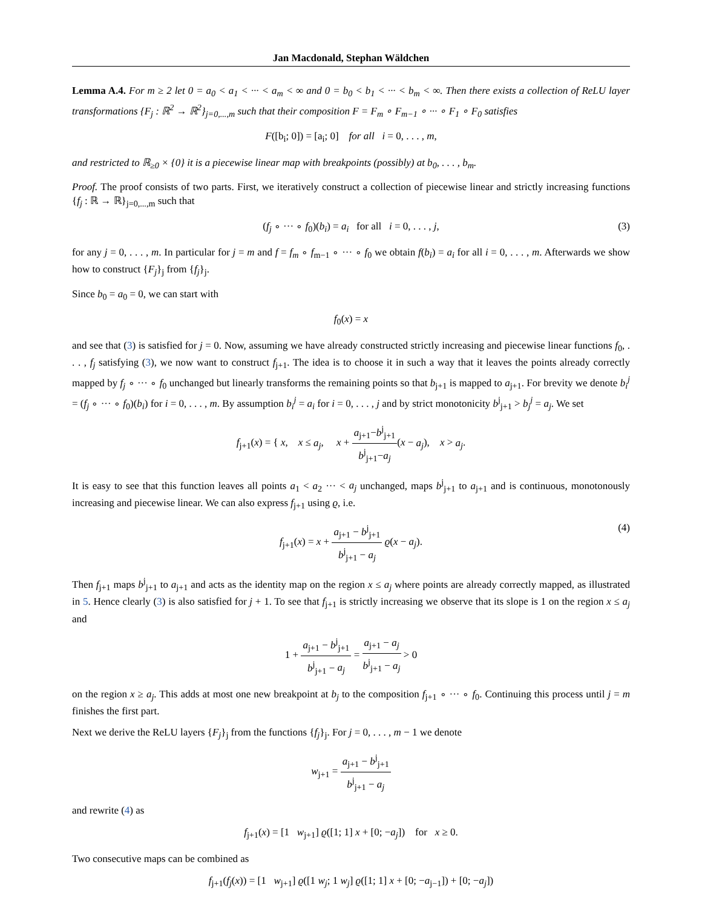Jan Macdonald, Stephan Wäldchen
Lemma A.4. For m ≥ 2 let 0 = a<sub>0</sub> < a<sub>1</sub> < ··· < a<sub>m</sub> < ∞ and 0 = b<sub>0</sub> < b<sub>1</sub> < ··· < b<sub>m</sub> < ∞. Then there exists a collection of ReLU layer transformations {F<sub>j</sub> : ℝ<sup>2</sup> → ℝ<sup>2</sup>}<sub>j=0,...,m</sub> such that their composition F = F<sub>m</sub> ∘ F<sub>m−1</sub> ∘ ··· ∘ F<sub>1</sub> ∘ F<sub>0</sub> satisfies
F([b<sub>i</sub>; 0]) = [a<sub>i</sub>; 0] for all i = 0, . . . , m,
and restricted to ℝ<sub>≥0</sub> × {0} it is a piecewise linear map with breakpoints (possibly) at b<sub>0</sub>, . . . , b<sub>m</sub>.
Proof. The proof consists of two parts. First, we iteratively construct a collection of piecewise linear and strictly increasing functions {f<sub>j</sub> : ℝ → ℝ}<sub>j=0,...,m</sub> such that
(f<sub>j</sub> ∘ ··· ∘ f<sub>0</sub>)(b<sub>i</sub>) = a<sub>i</sub> for all i = 0, . . . , j, (3)
for any j = 0, . . . , m. In particular for j = m and f = f<sub>m</sub> ∘ f<sub>m−1</sub> ∘ ··· ∘ f<sub>0</sub> we obtain f(b<sub>i</sub>) = a<sub>i</sub> for all i = 0, . . . , m. Afterwards we show how to construct {F<sub>j</sub>}<sub>j</sub> from {f<sub>j</sub>}<sub>j</sub>.
Since b<sub>0</sub> = a<sub>0</sub> = 0, we can start with
f<sub>0</sub>(x) = x
and see that (3) is satisfied for j = 0. Now, assuming we have already constructed strictly increasing and piecewise linear functions f<sub>0</sub>, . . . , f<sub>j</sub> satisfying (3), we now want to construct f<sub>j+1</sub>. The idea is to choose it in such a way that it leaves the points already correctly mapped by f<sub>j</sub> ∘ ··· ∘ f<sub>0</sub> unchanged but linearly transforms the remaining points so that b<sub>j+1</sub> is mapped to a<sub>j+1</sub>. For brevity we denote b<sub>i</sub><sup>j</sup> = (f<sub>j</sub> ∘ ··· ∘ f<sub>0</sub>)(b<sub>i</sub>) for i = 0, . . . , m. By assumption b<sub>i</sub><sup>j</sup> = a<sub>i</sub> for i = 0, . . . , j and by strict monotonicity b<sup>j</sup><sub>j+1</sub> > b<sub>j</sub><sup>j</sup> = a<sub>j</sub>. We set
f<sub>j+1</sub>(x) = { x, x ≤ a<sub>j</sub>, x + a<sub>j+1</sub>−b<sup>j</sup><sub>j+1</sub> b<sup>j</sup><sub>j+1</sub>−a<sub>j</sub>(x − a<sub>j</sub>), x > a<sub>j</sub>.
It is easy to see that this function leaves all points a<sub>1</sub> < a<sub>2</sub> ··· < a<sub>j</sub> unchanged, maps b<sup>j</sup><sub>j+1</sub> to a<sub>j+1</sub> and is continuous, monotonously increasing and piecewise linear. We can also express f<sub>j+1</sub> using ϱ, i.e.
f<sub>j+1</sub>(x) = x + a<sub>j+1</sub> − b<sup>j</sup><sub>j+1</sub> b<sup>j</sup><sub>j+1</sub> − a<sub>j</sub> ϱ(x − a<sub>j</sub>).
(4)
Then f<sub>j+1</sub> maps b<sup>j</sup><sub>j+1</sub> to a<sub>j+1</sub> and acts as the identity map on the region x ≤ a<sub>j</sub> where points are already correctly mapped, as illustrated in 5. Hence clearly (3) is also satisfied for j + 1. To see that f<sub>j+1</sub> is strictly increasing we observe that its slope is 1 on the region x ≤ a<sub>j</sub> and
1 + a<sub>j+1</sub> − b<sup>j</sup><sub>j+1</sub> b<sup>j</sup><sub>j+1</sub> − a<sub>j</sub> = a<sub>j+1</sub> − a<sub>j</sub> b<sup>j</sup><sub>j+1</sub> − a<sub>j</sub> > 0
on the region x ≥ a<sub>j</sub>. This adds at most one new breakpoint at b<sub>j</sub> to the composition f<sub>j+1</sub> ∘ ··· ∘ f<sub>0</sub>. Continuing this process until j = m finishes the first part.
Next we derive the ReLU layers {F<sub>j</sub>}<sub>j</sub> from the functions {f<sub>j</sub>}<sub>j</sub>. For j = 0, . . . , m − 1 we denote
w<sub>j+1</sub> = a<sub>j+1</sub> − b<sup>j</sup><sub>j+1</sub> b<sup>j</sup><sub>j+1</sub> − a<sub>j</sub>
and rewrite (4) as
f<sub>j+1</sub>(x) = [1 w<sub>j+1</sub>] ϱ([1; 1] x + [0; −a<sub>j</sub>]) for x ≥ 0.
Two consecutive maps can be combined as
f<sub>j+1</sub>(f<sub>j</sub>(x)) = [1 w<sub>j+1</sub>] ϱ([1 w<sub>j</sub>; 1 w<sub>j</sub>] ϱ([1; 1] x + [0; −a<sub>j−1</sub>]) + [0; −a<sub>j</sub>])